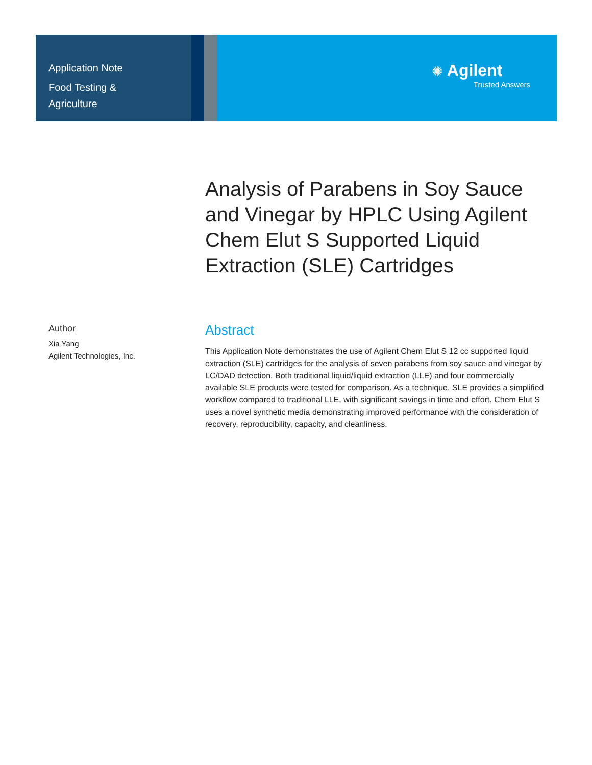Application Note
Food Testing &
Agriculture
✺ Agilent
Trusted Answers
Analysis of Parabens in Soy Sauce and Vinegar by HPLC Using Agilent Chem Elut S Supported Liquid Extraction (SLE) Cartridges
Author
Xia Yang
Agilent Technologies, Inc.
Abstract
This Application Note demonstrates the use of Agilent Chem Elut S 12 cc supported liquid extraction (SLE) cartridges for the analysis of seven parabens from soy sauce and vinegar by LC/DAD detection. Both traditional liquid/liquid extraction (LLE) and four commercially available SLE products were tested for comparison. As a technique, SLE provides a simplified workflow compared to traditional LLE, with significant savings in time and effort. Chem Elut S uses a novel synthetic media demonstrating improved performance with the consideration of recovery, reproducibility, capacity, and cleanliness.